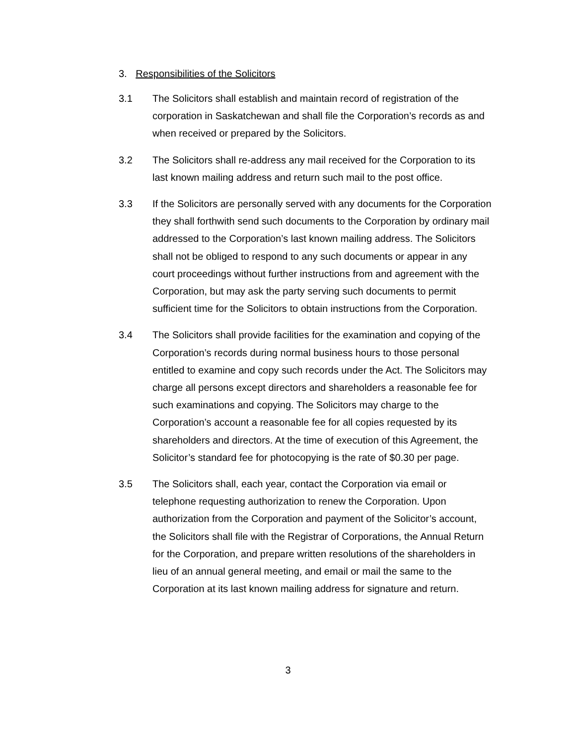3. Responsibilities of the Solicitors
3.1 The Solicitors shall establish and maintain record of registration of the corporation in Saskatchewan and shall file the Corporation’s records as and when received or prepared by the Solicitors.
3.2 The Solicitors shall re-address any mail received for the Corporation to its last known mailing address and return such mail to the post office.
3.3 If the Solicitors are personally served with any documents for the Corporation they shall forthwith send such documents to the Corporation by ordinary mail addressed to the Corporation’s last known mailing address. The Solicitors shall not be obliged to respond to any such documents or appear in any court proceedings without further instructions from and agreement with the Corporation, but may ask the party serving such documents to permit sufficient time for the Solicitors to obtain instructions from the Corporation.
3.4 The Solicitors shall provide facilities for the examination and copying of the Corporation’s records during normal business hours to those personal entitled to examine and copy such records under the Act. The Solicitors may charge all persons except directors and shareholders a reasonable fee for such examinations and copying. The Solicitors may charge to the Corporation’s account a reasonable fee for all copies requested by its shareholders and directors. At the time of execution of this Agreement, the Solicitor’s standard fee for photocopying is the rate of $0.30 per page.
3.5 The Solicitors shall, each year, contact the Corporation via email or telephone requesting authorization to renew the Corporation. Upon authorization from the Corporation and payment of the Solicitor’s account, the Solicitors shall file with the Registrar of Corporations, the Annual Return for the Corporation, and prepare written resolutions of the shareholders in lieu of an annual general meeting, and email or mail the same to the Corporation at its last known mailing address for signature and return.
3